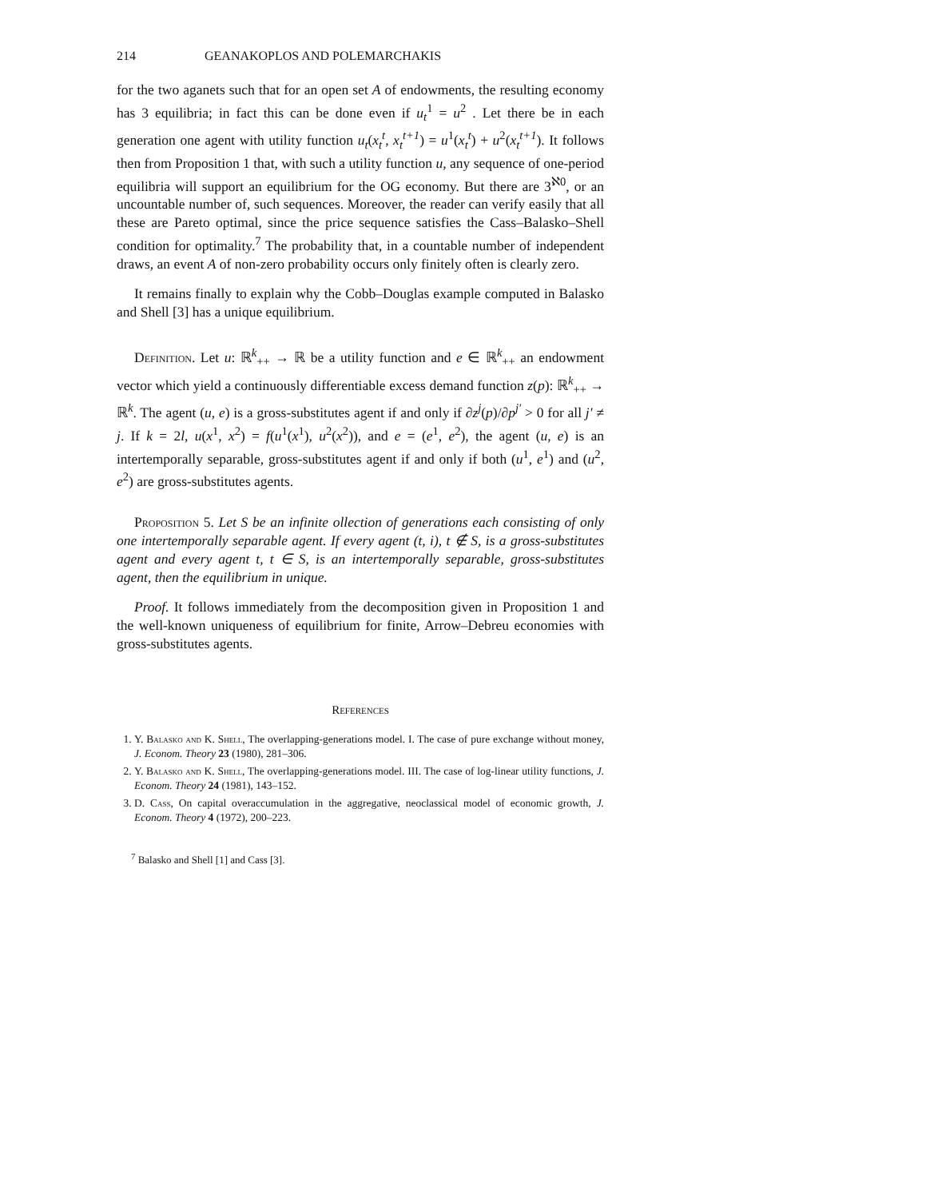214 GEANAKOPLOS AND POLEMARCHAKIS
for the two aganets such that for an open set A of endowments, the resulting economy has 3 equilibria; in fact this can be done even if u<sub>t</sub><sup>1</sup> = u<sup>2</sup> . Let there be in each generation one agent with utility function u<sub>t</sub>(x<sub>t</sub><sup>t</sup>, x<sub>t</sub><sup>t+1</sup>) = u<sup>1</sup>(x<sub>t</sub><sup>t</sup>) + u<sup>2</sup>(x<sub>t</sub><sup>t+1</sup>). It follows then from Proposition 1 that, with such a utility function u, any sequence of one-period equilibria will support an equilibrium for the OG economy. But there are 3<sup>ℵ0</sup>, or an uncountable number of, such sequences. Moreover, the reader can verify easily that all these are Pareto optimal, since the price sequence satisfies the Cass–Balasko–Shell condition for optimality.<sup>7</sup> The probability that, in a countable number of independent draws, an event A of non-zero probability occurs only finitely often is clearly zero.
It remains finally to explain why the Cobb–Douglas example computed in Balasko and Shell [3] has a unique equilibrium.
Definition. Let u: ℝ<sup>k</sup><sub>++</sub> → ℝ be a utility function and e ∈ ℝ<sup>k</sup><sub>++</sub> an endowment vector which yield a continuously differentiable excess demand function z(p): ℝ<sup>k</sup><sub>++</sub> → ℝ<sup>k</sup>. The agent (u, e) is a gross-substitutes agent if and only if ∂z<sup>j</sup>(p)/∂p<sup>j′</sup> > 0 for all j′ ≠ j. If k = 2l, u(x<sup>1</sup>, x<sup>2</sup>) = f(u<sup>1</sup>(x<sup>1</sup>), u<sup>2</sup>(x<sup>2</sup>)), and e = (e<sup>1</sup>, e<sup>2</sup>), the agent (u, e) is an intertemporally separable, gross-substitutes agent if and only if both (u<sup>1</sup>, e<sup>1</sup>) and (u<sup>2</sup>, e<sup>2</sup>) are gross-substitutes agents.
Proposition 5. Let S be an infinite ollection of generations each consisting of only one intertemporally separable agent. If every agent (t, i), t ∉ S, is a gross-substitutes agent and every agent t, t ∈ S, is an intertemporally separable, gross-substitutes agent, then the equilibrium in unique.
Proof. It follows immediately from the decomposition given in Proposition 1 and the well-known uniqueness of equilibrium for finite, Arrow–Debreu economies with gross-substitutes agents.
References
1. Y. Balasko and K. Shell, The overlapping-generations model. I. The case of pure exchange without money, J. Econom. Theory 23 (1980), 281–306.
2. Y. Balasko and K. Shell, The overlapping-generations model. III. The case of log-linear utility functions, J. Econom. Theory 24 (1981), 143–152.
3. D. Cass, On capital overaccumulation in the aggregative, neoclassical model of economic growth, J. Econom. Theory 4 (1972), 200–223.
<sup>7</sup> Balasko and Shell [1] and Cass [3].